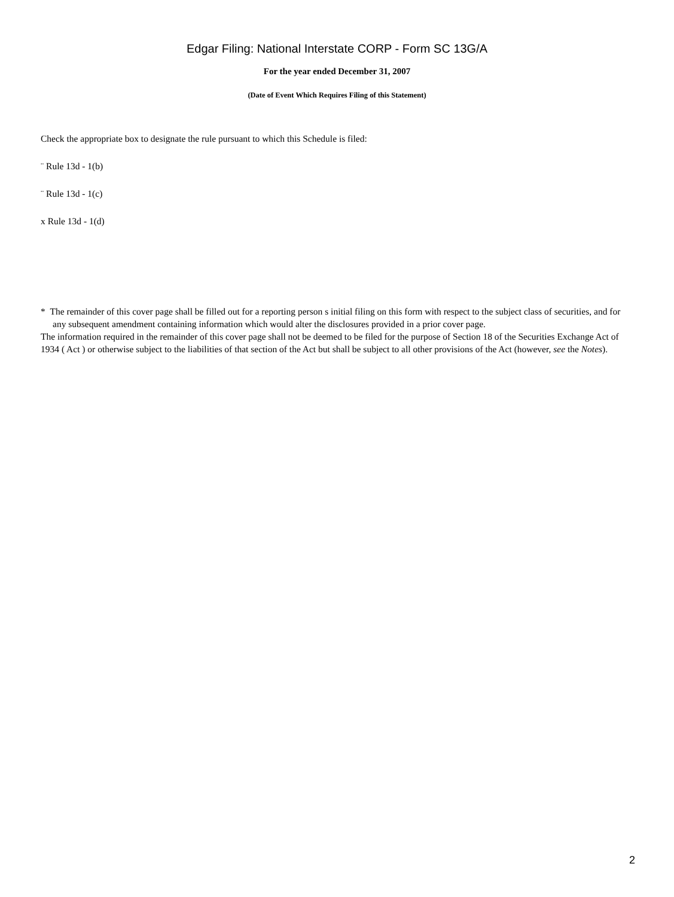Edgar Filing: National Interstate CORP - Form SC 13G/A
For the year ended December 31, 2007
(Date of Event Which Requires Filing of this Statement)
Check the appropriate box to designate the rule pursuant to which this Schedule is filed:
¨ Rule 13d - 1(b)
¨ Rule 13d - 1(c)
x Rule 13d - 1(d)
* The remainder of this cover page shall be filled out for a reporting person s initial filing on this form with respect to the subject class of securities, and for any subsequent amendment containing information which would alter the disclosures provided in a prior cover page.
The information required in the remainder of this cover page shall not be deemed to be filed for the purpose of Section 18 of the Securities Exchange Act of 1934 ( Act ) or otherwise subject to the liabilities of that section of the Act but shall be subject to all other provisions of the Act (however, see the Notes).
2